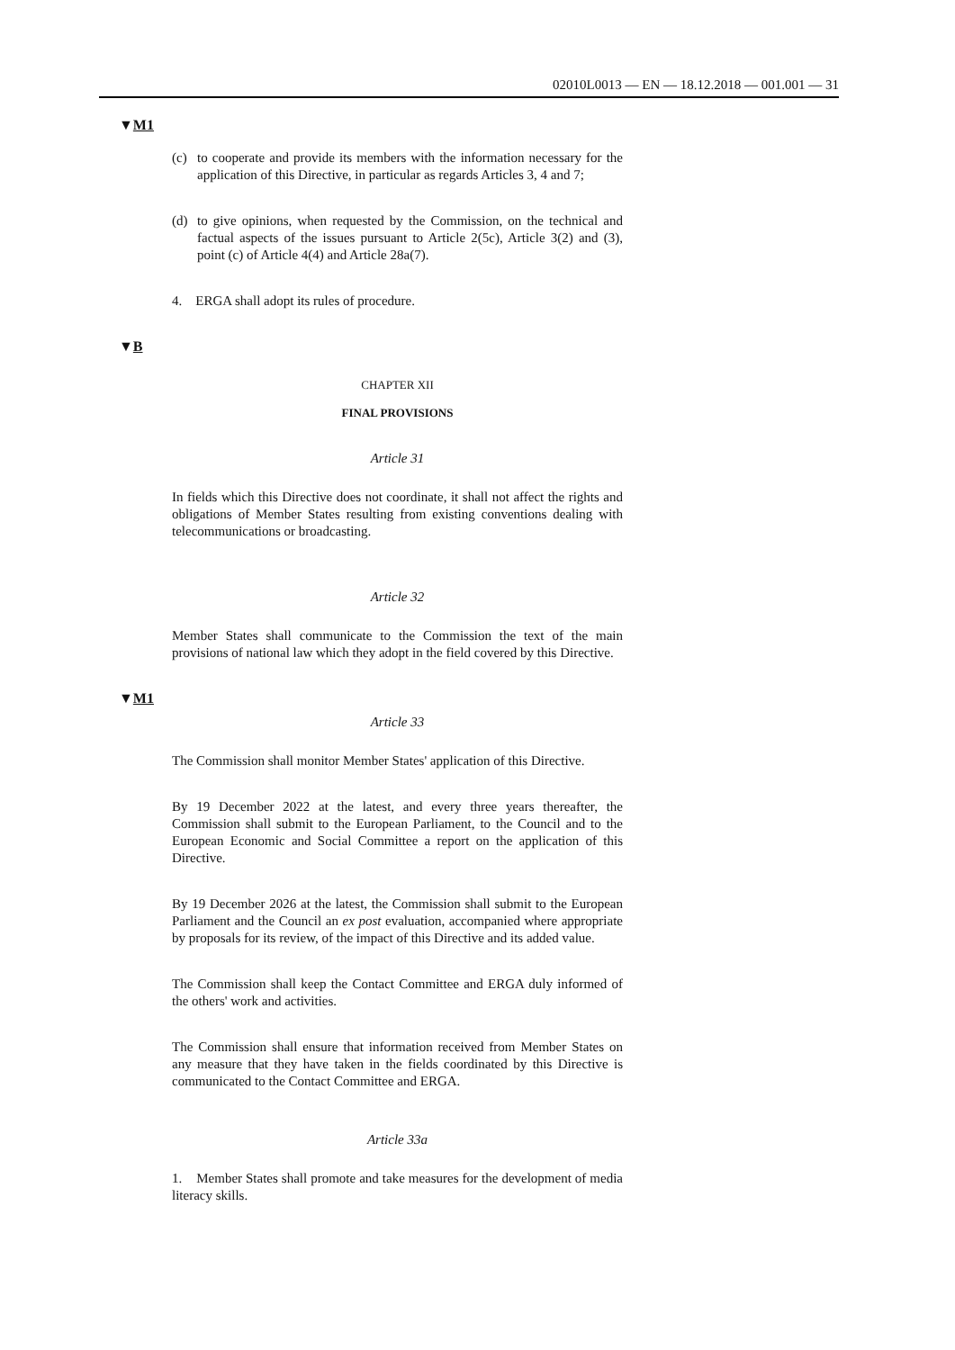02010L0013 — EN — 18.12.2018 — 001.001 — 31
▼M1
(c) to cooperate and provide its members with the information necessary for the application of this Directive, in particular as regards Articles 3, 4 and 7;
(d) to give opinions, when requested by the Commission, on the technical and factual aspects of the issues pursuant to Article 2(5c), Article 3(2) and (3), point (c) of Article 4(4) and Article 28a(7).
4. ERGA shall adopt its rules of procedure.
▼B
CHAPTER XII
FINAL PROVISIONS
Article 31
In fields which this Directive does not coordinate, it shall not affect the rights and obligations of Member States resulting from existing conventions dealing with telecommunications or broadcasting.
Article 32
Member States shall communicate to the Commission the text of the main provisions of national law which they adopt in the field covered by this Directive.
▼M1
Article 33
The Commission shall monitor Member States' application of this Directive.
By 19 December 2022 at the latest, and every three years thereafter, the Commission shall submit to the European Parliament, to the Council and to the European Economic and Social Committee a report on the application of this Directive.
By 19 December 2026 at the latest, the Commission shall submit to the European Parliament and the Council an ex post evaluation, accompanied where appropriate by proposals for its review, of the impact of this Directive and its added value.
The Commission shall keep the Contact Committee and ERGA duly informed of the others' work and activities.
The Commission shall ensure that information received from Member States on any measure that they have taken in the fields coordinated by this Directive is communicated to the Contact Committee and ERGA.
Article 33a
1. Member States shall promote and take measures for the development of media literacy skills.